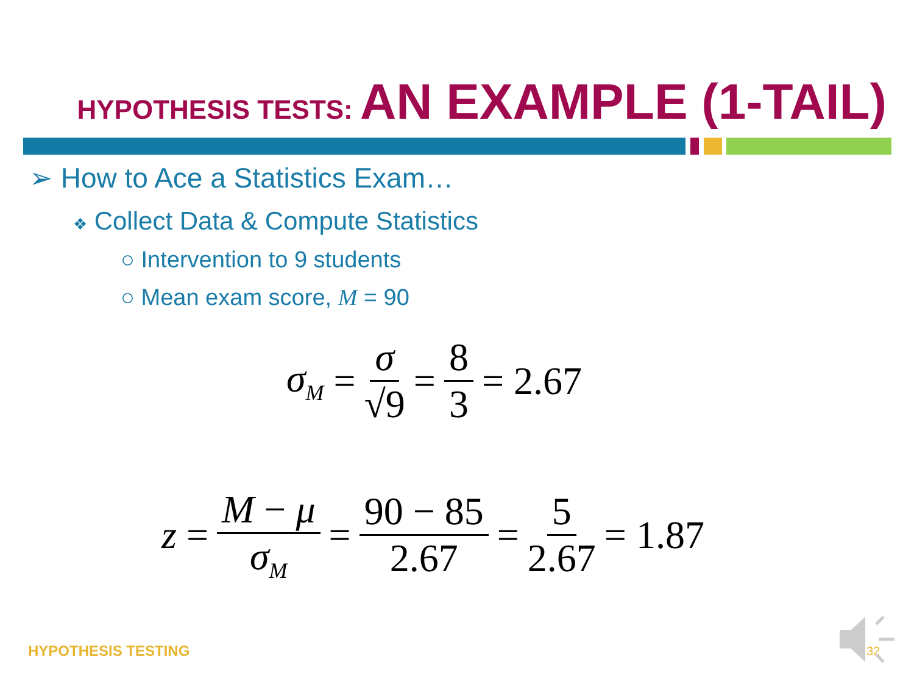HYPOTHESIS TESTS: AN EXAMPLE (1-TAIL)
➢ How to Ace a Statistics Exam…
❖ Collect Data & Compute Statistics
○ Intervention to 9 students
○ Mean exam score, M = 90
σ<sub>M</sub> = σ √9 = 8 3 = 2.67
z = M − μ σ<sub>M</sub> = 90 − 85 2.67 = 5 2.67 = 1.87
HYPOTHESIS TESTING 32